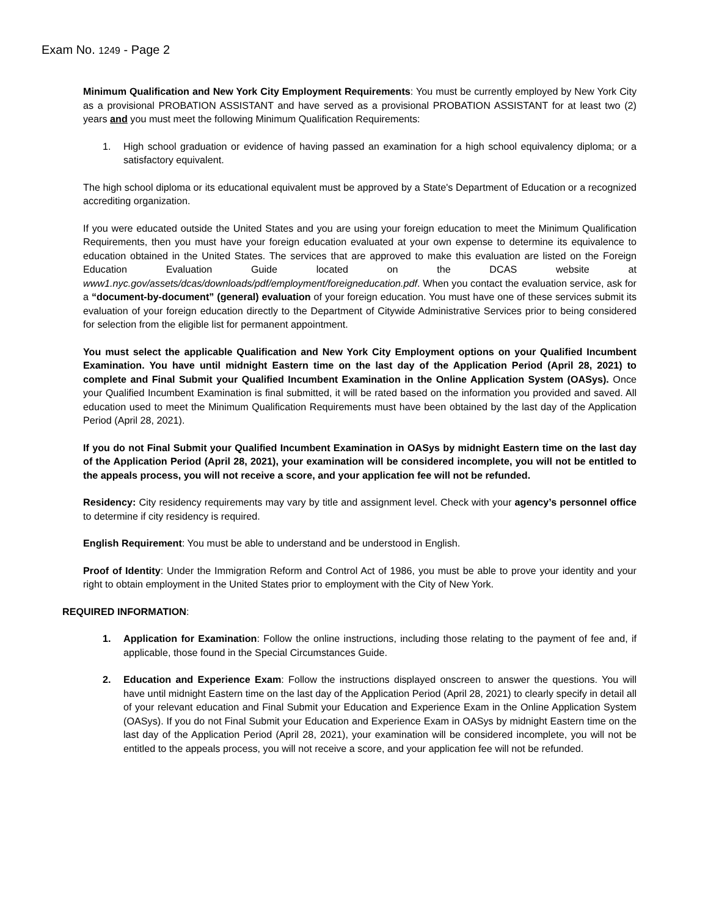Exam No. 1249 - Page 2
Minimum Qualification and New York City Employment Requirements: You must be currently employed by New York City as a provisional PROBATION ASSISTANT and have served as a provisional PROBATION ASSISTANT for at least two (2) years and you must meet the following Minimum Qualification Requirements:
1. High school graduation or evidence of having passed an examination for a high school equivalency diploma; or a satisfactory equivalent.
The high school diploma or its educational equivalent must be approved by a State's Department of Education or a recognized accrediting organization.
If you were educated outside the United States and you are using your foreign education to meet the Minimum Qualification Requirements, then you must have your foreign education evaluated at your own expense to determine its equivalence to education obtained in the United States. The services that are approved to make this evaluation are listed on the Foreign Education Evaluation Guide located on the DCAS website at www1.nyc.gov/assets/dcas/downloads/pdf/employment/foreigneducation.pdf. When you contact the evaluation service, ask for a “document-by-document” (general) evaluation of your foreign education. You must have one of these services submit its evaluation of your foreign education directly to the Department of Citywide Administrative Services prior to being considered for selection from the eligible list for permanent appointment.
You must select the applicable Qualification and New York City Employment options on your Qualified Incumbent Examination. You have until midnight Eastern time on the last day of the Application Period (April 28, 2021) to complete and Final Submit your Qualified Incumbent Examination in the Online Application System (OASys). Once your Qualified Incumbent Examination is final submitted, it will be rated based on the information you provided and saved. All education used to meet the Minimum Qualification Requirements must have been obtained by the last day of the Application Period (April 28, 2021).
If you do not Final Submit your Qualified Incumbent Examination in OASys by midnight Eastern time on the last day of the Application Period (April 28, 2021), your examination will be considered incomplete, you will not be entitled to the appeals process, you will not receive a score, and your application fee will not be refunded.
Residency: City residency requirements may vary by title and assignment level. Check with your agency’s personnel office to determine if city residency is required.
English Requirement: You must be able to understand and be understood in English.
Proof of Identity: Under the Immigration Reform and Control Act of 1986, you must be able to prove your identity and your right to obtain employment in the United States prior to employment with the City of New York.
REQUIRED INFORMATION:
1. Application for Examination: Follow the online instructions, including those relating to the payment of fee and, if applicable, those found in the Special Circumstances Guide.
2. Education and Experience Exam: Follow the instructions displayed onscreen to answer the questions. You will have until midnight Eastern time on the last day of the Application Period (April 28, 2021) to clearly specify in detail all of your relevant education and Final Submit your Education and Experience Exam in the Online Application System (OASys). If you do not Final Submit your Education and Experience Exam in OASys by midnight Eastern time on the last day of the Application Period (April 28, 2021), your examination will be considered incomplete, you will not be entitled to the appeals process, you will not receive a score, and your application fee will not be refunded.